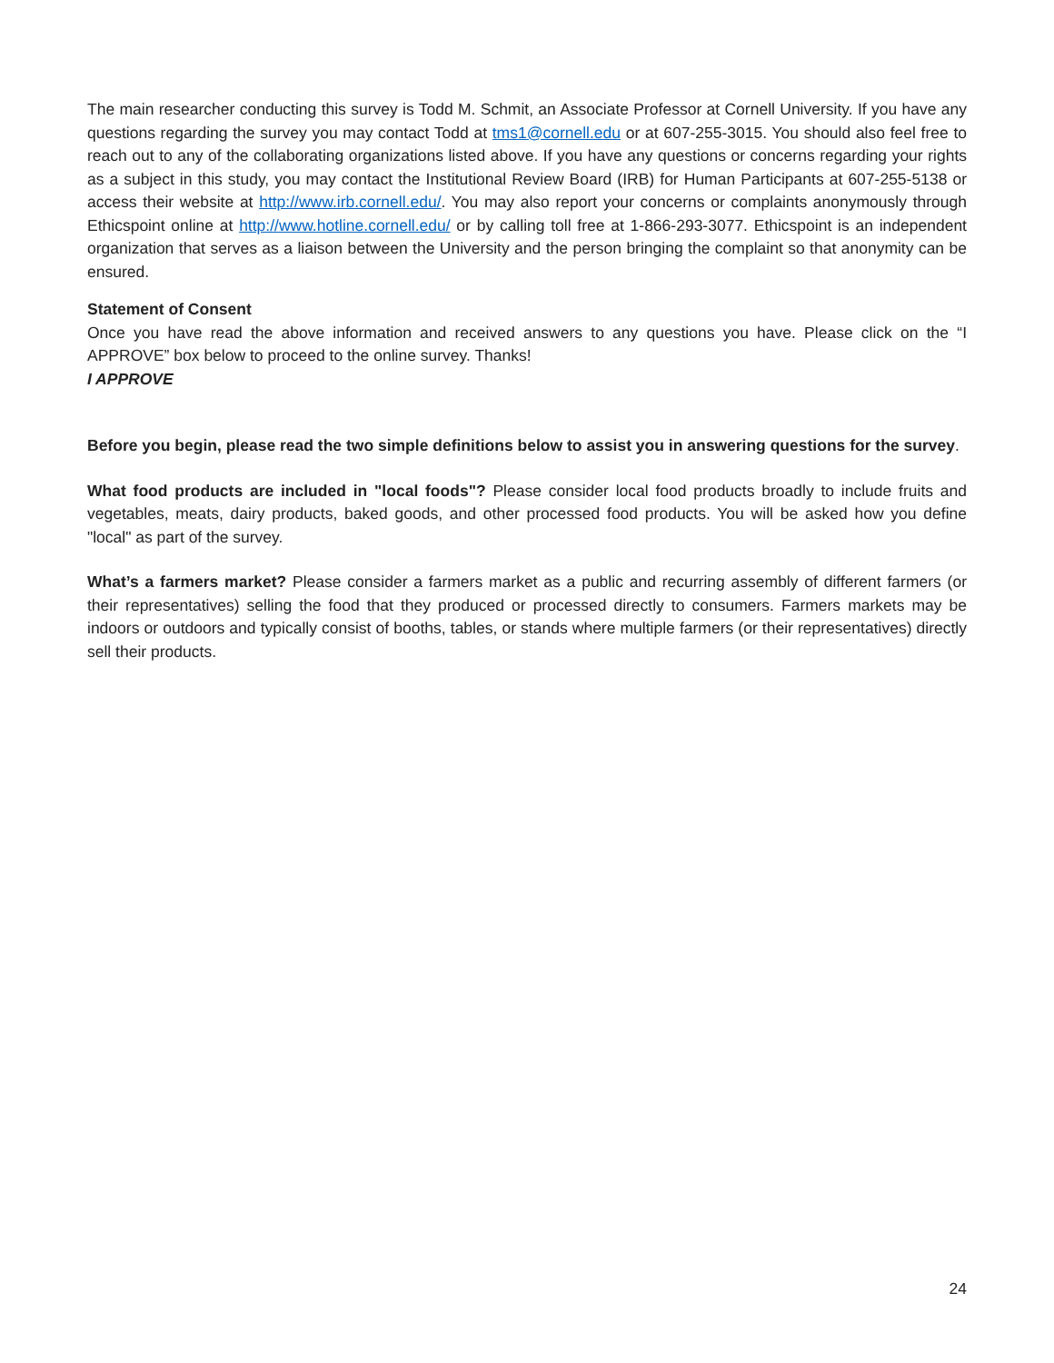The main researcher conducting this survey is Todd M. Schmit, an Associate Professor at Cornell University. If you have any questions regarding the survey you may contact Todd at tms1@cornell.edu or at 607-255-3015. You should also feel free to reach out to any of the collaborating organizations listed above. If you have any questions or concerns regarding your rights as a subject in this study, you may contact the Institutional Review Board (IRB) for Human Participants at 607-255-5138 or access their website at http://www.irb.cornell.edu/. You may also report your concerns or complaints anonymously through Ethicspoint online at http://www.hotline.cornell.edu/ or by calling toll free at 1-866-293-3077. Ethicspoint is an independent organization that serves as a liaison between the University and the person bringing the complaint so that anonymity can be ensured.
Statement of Consent
Once you have read the above information and received answers to any questions you have. Please click on the “I APPROVE” box below to proceed to the online survey. Thanks!
I APPROVE
Before you begin, please read the two simple definitions below to assist you in answering questions for the survey.
What food products are included in "local foods"? Please consider local food products broadly to include fruits and vegetables, meats, dairy products, baked goods, and other processed food products. You will be asked how you define "local" as part of the survey.
What’s a farmers market? Please consider a farmers market as a public and recurring assembly of different farmers (or their representatives) selling the food that they produced or processed directly to consumers. Farmers markets may be indoors or outdoors and typically consist of booths, tables, or stands where multiple farmers (or their representatives) directly sell their products.
24